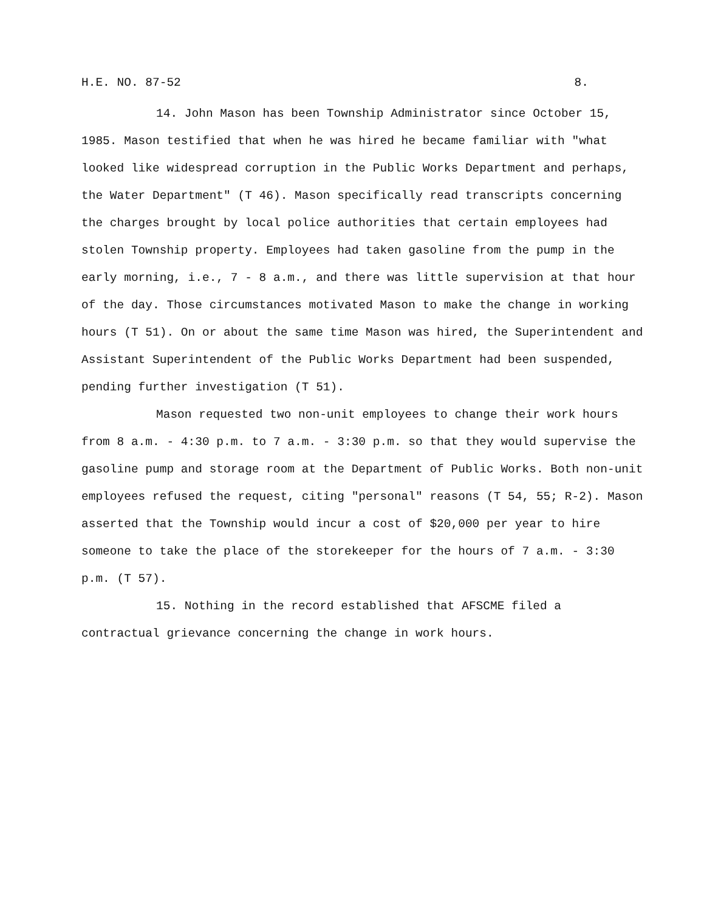H.E. NO. 87-52 8.
14. John Mason has been Township Administrator since October 15, 1985. Mason testified that when he was hired he became familiar with "what looked like widespread corruption in the Public Works Department and perhaps, the Water Department" (T 46). Mason specifically read transcripts concerning the charges brought by local police authorities that certain employees had stolen Township property. Employees had taken gasoline from the pump in the early morning, i.e., 7 - 8 a.m., and there was little supervision at that hour of the day. Those circumstances motivated Mason to make the change in working hours (T 51). On or about the same time Mason was hired, the Superintendent and Assistant Superintendent of the Public Works Department had been suspended, pending further investigation (T 51).
Mason requested two non-unit employees to change their work hours from 8 a.m. - 4:30 p.m. to 7 a.m. - 3:30 p.m. so that they would supervise the gasoline pump and storage room at the Department of Public Works. Both non-unit employees refused the request, citing "personal" reasons (T 54, 55; R-2). Mason asserted that the Township would incur a cost of $20,000 per year to hire someone to take the place of the storekeeper for the hours of 7 a.m. - 3:30 p.m. (T 57).
15. Nothing in the record established that AFSCME filed a contractual grievance concerning the change in work hours.